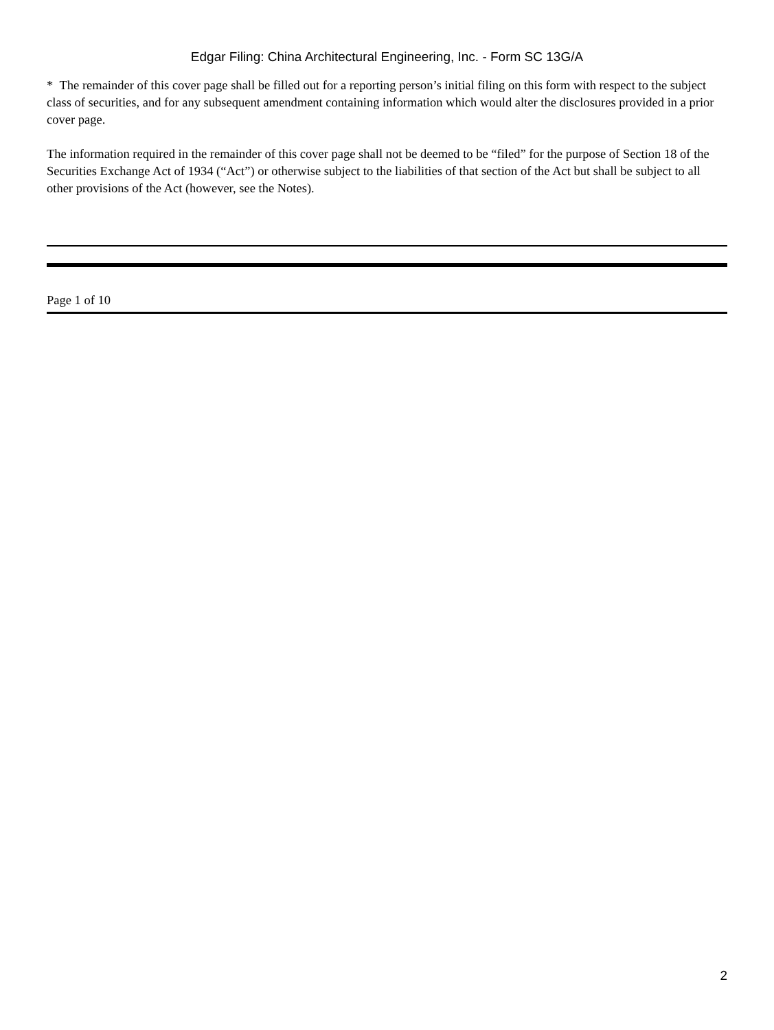Edgar Filing: China Architectural Engineering, Inc. - Form SC 13G/A
* The remainder of this cover page shall be filled out for a reporting person’s initial filing on this form with respect to the subject class of securities, and for any subsequent amendment containing information which would alter the disclosures provided in a prior cover page.
The information required in the remainder of this cover page shall not be deemed to be “filed” for the purpose of Section 18 of the Securities Exchange Act of 1934 (“Act”) or otherwise subject to the liabilities of that section of the Act but shall be subject to all other provisions of the Act (however, see the Notes).
Page 1 of 10
2